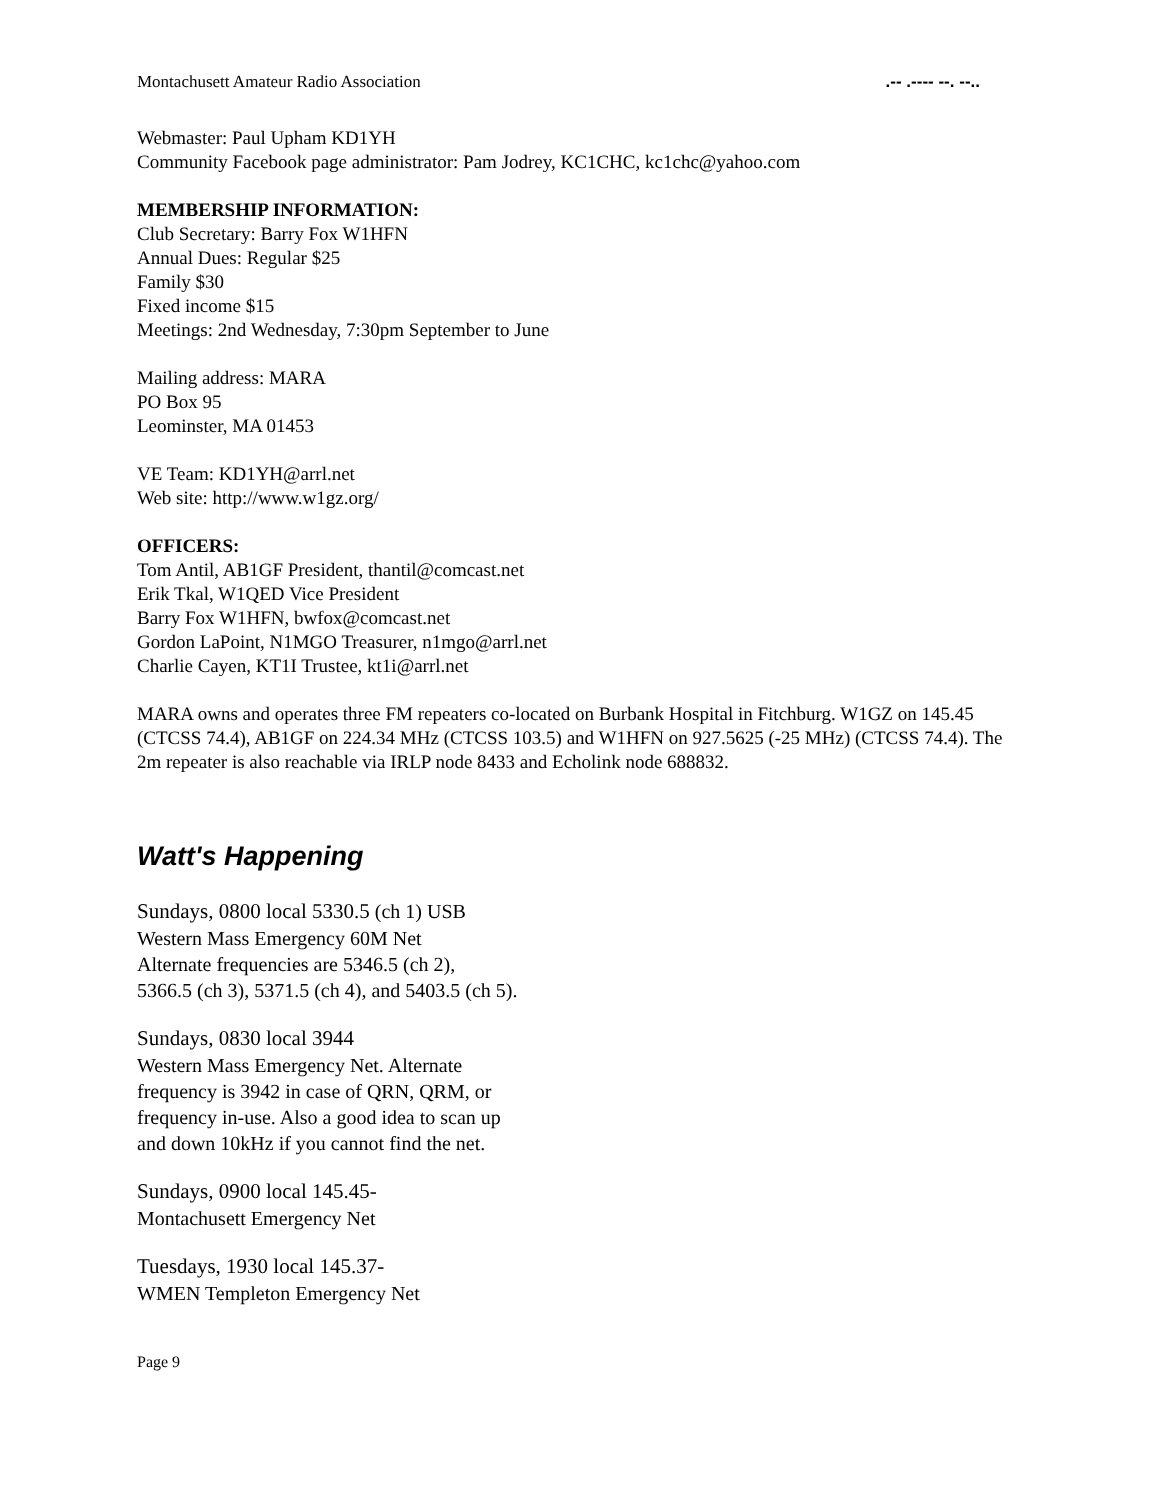Montachusett Amateur Radio Association.-- .---- --. --..
Webmaster: Paul Upham KD1YH
Community Facebook page administrator: Pam Jodrey, KC1CHC, kc1chc@yahoo.com
MEMBERSHIP INFORMATION:
Club Secretary: Barry Fox W1HFN
Annual Dues: Regular $25
Family $30
Fixed income $15
Meetings: 2nd Wednesday, 7:30pm September to June
Mailing address: MARA
PO Box 95
Leominster, MA 01453
VE Team: KD1YH@arrl.net
Web site: http://www.w1gz.org/
OFFICERS:
Tom Antil, AB1GF President, thantil@comcast.net
Erik Tkal, W1QED Vice President
Barry Fox W1HFN, bwfox@comcast.net
Gordon LaPoint, N1MGO Treasurer, n1mgo@arrl.net
Charlie Cayen, KT1I Trustee, kt1i@arrl.net
MARA owns and operates three FM repeaters co-located on Burbank Hospital in Fitchburg. W1GZ on 145.45 (CTCSS 74.4), AB1GF on 224.34 MHz (CTCSS 103.5) and W1HFN on 927.5625 (-25 MHz) (CTCSS 74.4). The 2m repeater is also reachable via IRLP node 8433 and Echolink node 688832.
Watt's Happening
Sundays, 0800 local 5330.5 (ch 1) USB
Western Mass Emergency 60M Net
Alternate frequencies are 5346.5 (ch 2),
5366.5 (ch 3), 5371.5 (ch 4), and 5403.5 (ch 5).
Sundays, 0830 local 3944
Western Mass Emergency Net. Alternate
frequency is 3942 in case of QRN, QRM, or
frequency in-use. Also a good idea to scan up
and down 10kHz if you cannot find the net.
Sundays, 0900 local 145.45-
Montachusett Emergency Net
Tuesdays, 1930 local 145.37-
WMEN Templeton Emergency Net
Page 9